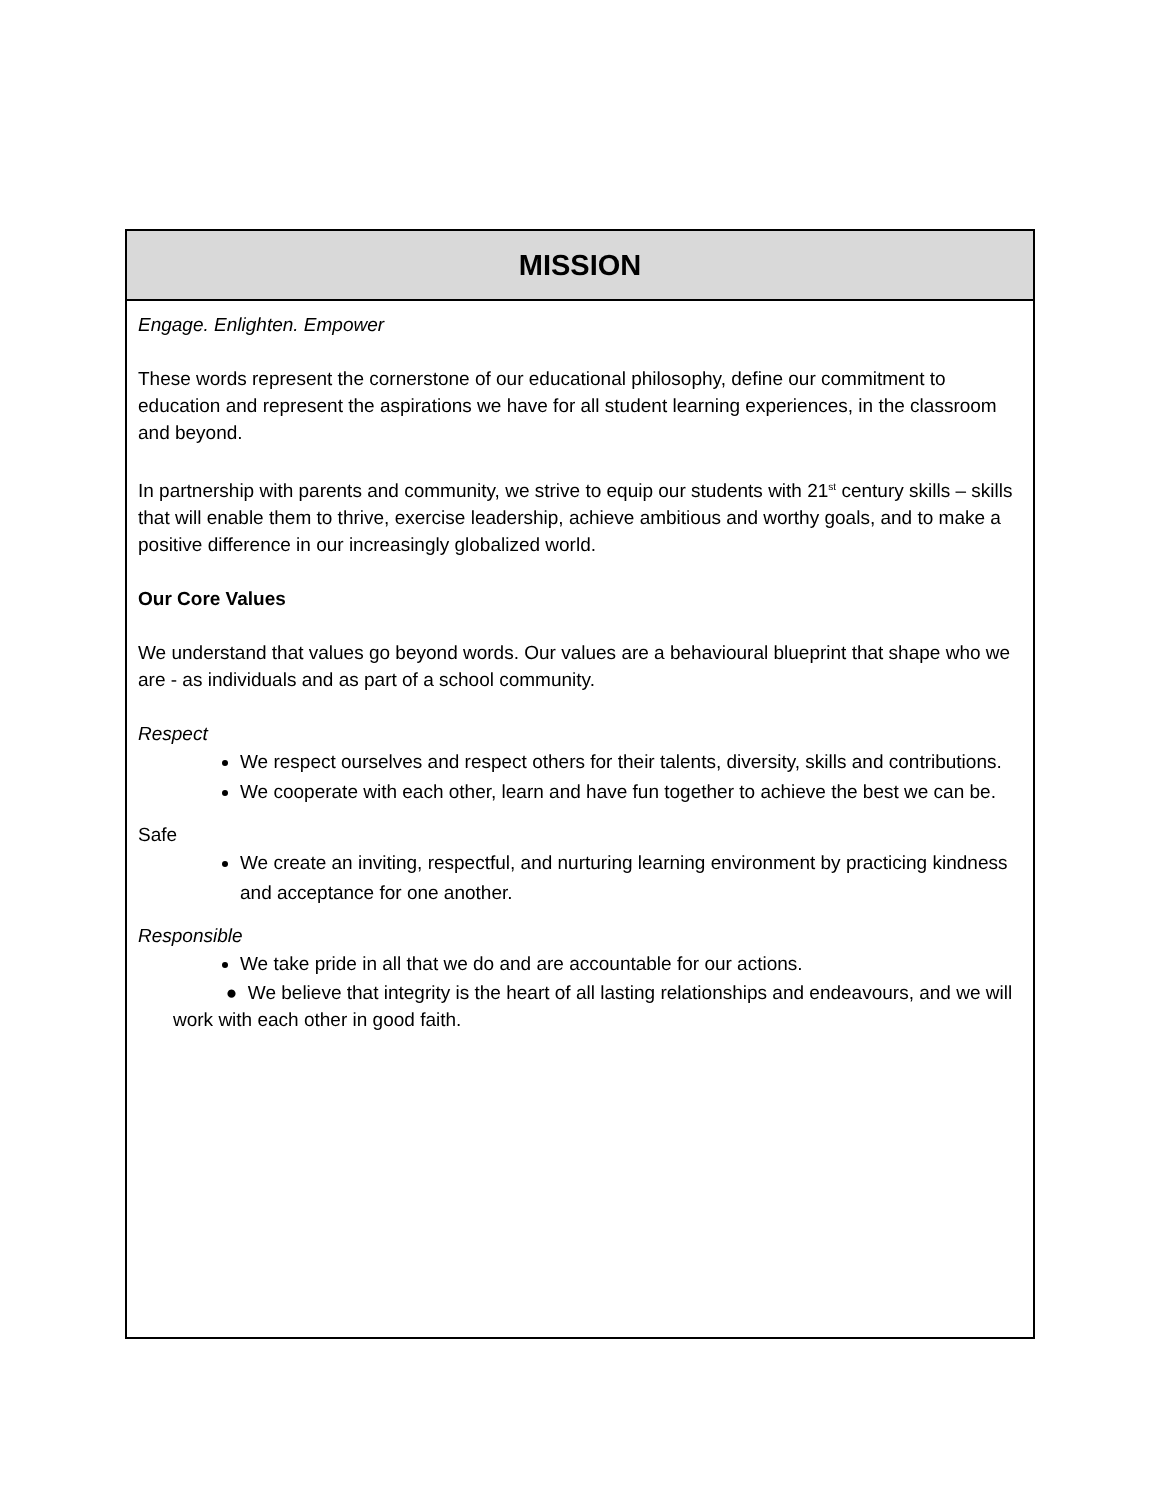MISSION
Engage. Enlighten. Empower
These words represent the cornerstone of our educational philosophy, define our commitment to education and represent the aspirations we have for all student learning experiences, in the classroom and beyond.
In partnership with parents and community, we strive to equip our students with 21<sup>st</sup> century skills – skills that will enable them to thrive, exercise leadership, achieve ambitious and worthy goals, and to make a positive difference in our increasingly globalized world.
Our Core Values
We understand that values go beyond words. Our values are a behavioural blueprint that shape who we are - as individuals and as part of a school community.
Respect
We respect ourselves and respect others for their talents, diversity, skills and contributions.
We cooperate with each other, learn and have fun together to achieve the best we can be.
Safe
We create an inviting, respectful, and nurturing learning environment by practicing kindness and acceptance for one another.
Responsible
We take pride in all that we do and are accountable for our actions.
● We believe that integrity is the heart of all lasting relationships and endeavours, and we will work with each other in good faith.